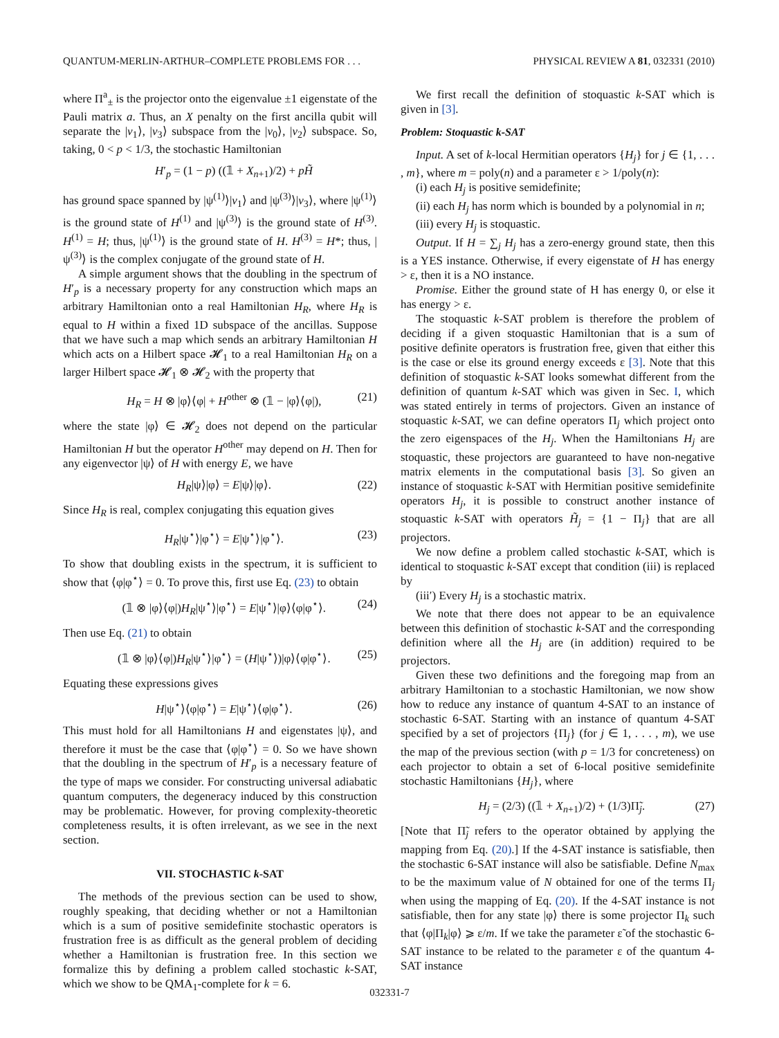QUANTUM-MERLIN-ARTHUR–COMPLETE PROBLEMS FOR . . . PHYSICAL REVIEW A 81, 032331 (2010)
where Π<sup>a</sup><sub>±</sub> is the projector onto the eigenvalue ±1 eigenstate of the Pauli matrix a. Thus, an X penalty on the first ancilla qubit will separate the |v<sub>1</sub>⟩, |v<sub>3</sub>⟩ subspace from the |v<sub>0</sub>⟩, |v<sub>2</sub>⟩ subspace. So, taking, 0 < p < 1/3, the stochastic Hamiltonian
H′<sub>p</sub> = (1 − p) ((𝟙 + X<sub>n+1</sub>)/2) + pH̃
has ground space spanned by |ψ<sup>(1)</sup>⟩|v<sub>1</sub>⟩ and |ψ<sup>(3)</sup>⟩|v<sub>3</sub>⟩, where |ψ<sup>(1)</sup>⟩ is the ground state of H<sup>(1)</sup> and |ψ<sup>(3)</sup>⟩ is the ground state of H<sup>(3)</sup>. H<sup>(1)</sup> = H; thus, |ψ<sup>(1)</sup>⟩ is the ground state of H. H<sup>(3)</sup> = H*; thus, |ψ<sup>(3)</sup>⟩ is the complex conjugate of the ground state of H.
A simple argument shows that the doubling in the spectrum of H′<sub>p</sub> is a necessary property for any construction which maps an arbitrary Hamiltonian onto a real Hamiltonian H<sub>R</sub>, where H<sub>R</sub> is equal to H within a fixed 1D subspace of the ancillas. Suppose that we have such a map which sends an arbitrary Hamiltonian H which acts on a Hilbert space 𝓗<sub>1</sub> to a real Hamiltonian H<sub>R</sub> on a larger Hilbert space 𝓗<sub>1</sub> ⊗ 𝓗<sub>2</sub> with the property that
H<sub>R</sub> = H ⊗ |φ⟩⟨φ| + H<sup>other</sup> ⊗ (𝟙 − |φ⟩⟨φ|), (21)
where the state |φ⟩ ∈ 𝓗<sub>2</sub> does not depend on the particular Hamiltonian H but the operator H<sup>other</sup> may depend on H. Then for any eigenvector |ψ⟩ of H with energy E, we have
H<sub>R</sub>|ψ⟩|φ⟩ = E|ψ⟩|φ⟩. (22)
Since H<sub>R</sub> is real, complex conjugating this equation gives
H<sub>R</sub>|ψ<sup>⋆</sup>⟩|φ<sup>⋆</sup>⟩ = E|ψ<sup>⋆</sup>⟩|φ<sup>⋆</sup>⟩. (23)
To show that doubling exists in the spectrum, it is sufficient to show that ⟨φ|φ<sup>⋆</sup>⟩ = 0. To prove this, first use Eq. (23) to obtain
(𝟙 ⊗ |φ⟩⟨φ|)H<sub>R</sub>|ψ<sup>⋆</sup>⟩|φ<sup>⋆</sup>⟩ = E|ψ<sup>⋆</sup>⟩|φ⟩⟨φ|φ<sup>⋆</sup>⟩. (24)
Then use Eq. (21) to obtain
(𝟙 ⊗ |φ⟩⟨φ|)H<sub>R</sub>|ψ<sup>⋆</sup>⟩|φ<sup>⋆</sup>⟩ = (H|ψ<sup>⋆</sup>⟩)|φ⟩⟨φ|φ<sup>⋆</sup>⟩. (25)
Equating these expressions gives
H|ψ<sup>⋆</sup>⟩⟨φ|φ<sup>⋆</sup>⟩ = E|ψ<sup>⋆</sup>⟩⟨φ|φ<sup>⋆</sup>⟩. (26)
This must hold for all Hamiltonians H and eigenstates |ψ⟩, and therefore it must be the case that ⟨φ|φ<sup>⋆</sup>⟩ = 0. So we have shown that the doubling in the spectrum of H′<sub>p</sub> is a necessary feature of the type of maps we consider. For constructing universal adiabatic quantum computers, the degeneracy induced by this construction may be problematic. However, for proving complexity-theoretic completeness results, it is often irrelevant, as we see in the next section.
VII. STOCHASTIC k-SAT
The methods of the previous section can be used to show, roughly speaking, that deciding whether or not a Hamiltonian which is a sum of positive semidefinite stochastic operators is frustration free is as difficult as the general problem of deciding whether a Hamiltonian is frustration free. In this section we formalize this by defining a problem called stochastic k-SAT, which we show to be QMA<sub>1</sub>-complete for k = 6.
We first recall the definition of stoquastic k-SAT which is given in [3].
Problem: Stoquastic k-SAT
Input. A set of k-local Hermitian operators {H<sub>j</sub>} for j ∈ {1, . . . , m}, where m = poly(n) and a parameter ε > 1/poly(n):
(i) each H<sub>j</sub> is positive semidefinite;
(ii) each H<sub>j</sub> has norm which is bounded by a polynomial in n;
(iii) every H<sub>j</sub> is stoquastic.
Output. If H = ∑<sub>j</sub> H<sub>j</sub> has a zero-energy ground state, then this is a YES instance. Otherwise, if every eigenstate of H has energy > ε, then it is a NO instance.
Promise. Either the ground state of H has energy 0, or else it has energy > ε.
The stoquastic k-SAT problem is therefore the problem of deciding if a given stoquastic Hamiltonian that is a sum of positive definite operators is frustration free, given that either this is the case or else its ground energy exceeds ε [3]. Note that this definition of stoquastic k-SAT looks somewhat different from the definition of quantum k-SAT which was given in Sec. I, which was stated entirely in terms of projectors. Given an instance of stoquastic k-SAT, we can define operators Π<sub>j</sub> which project onto the zero eigenspaces of the H<sub>j</sub>. When the Hamiltonians H<sub>j</sub> are stoquastic, these projectors are guaranteed to have non-negative matrix elements in the computational basis [3]. So given an instance of stoquastic k-SAT with Hermitian positive semidefinite operators H<sub>j</sub>, it is possible to construct another instance of stoquastic k-SAT with operators H̃<sub>j</sub> = {1 − Π<sub>j</sub>} that are all projectors.
We now define a problem called stochastic k-SAT, which is identical to stoquastic k-SAT except that condition (iii) is replaced by
(iii′) Every H<sub>j</sub> is a stochastic matrix.
We note that there does not appear to be an equivalence between this definition of stochastic k-SAT and the corresponding definition where all the H<sub>j</sub> are (in addition) required to be projectors.
Given these two definitions and the foregoing map from an arbitrary Hamiltonian to a stochastic Hamiltonian, we now show how to reduce any instance of quantum 4-SAT to an instance of stochastic 6-SAT. Starting with an instance of quantum 4-SAT specified by a set of projectors {Π<sub>j</sub>} (for j ∈ 1, . . . , m), we use the map of the previous section (with p = 1/3 for concreteness) on each projector to obtain a set of 6-local positive semidefinite stochastic Hamiltonians {H<sub>j</sub>}, where
H<sub>j</sub> = (2/3) ((𝟙 + X<sub>n+1</sub>)/2) + (1/3)Π̃<sub>j</sub>. (27)
[Note that Π̃<sub>j</sub> refers to the operator obtained by applying the mapping from Eq. (20).] If the 4-SAT instance is satisfiable, then the stochastic 6-SAT instance will also be satisfiable. Define N<sub>max</sub> to be the maximum value of N obtained for one of the terms Π<sub>j</sub> when using the mapping of Eq. (20). If the 4-SAT instance is not satisfiable, then for any state |φ⟩ there is some projector Π<sub>k</sub> such that ⟨φ|Π<sub>k</sub>|φ⟩ ⩾ ε/m. If we take the parameter ε̃ of the stochastic 6-SAT instance to be related to the parameter ε of the quantum 4-SAT instance
032331-7